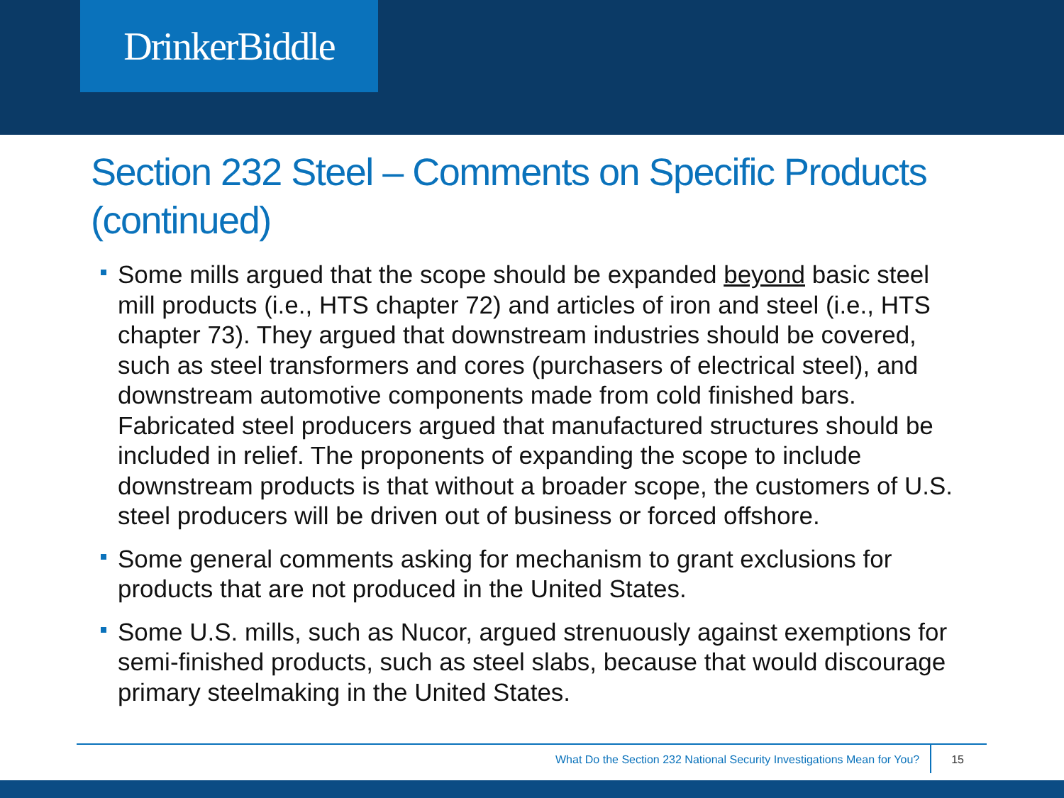DrinkerBiddle
Section 232 Steel – Comments on Specific Products (continued)
Some mills argued that the scope should be expanded beyond basic steel mill products (i.e., HTS chapter 72) and articles of iron and steel (i.e., HTS chapter 73). They argued that downstream industries should be covered, such as steel transformers and cores (purchasers of electrical steel), and downstream automotive components made from cold finished bars. Fabricated steel producers argued that manufactured structures should be included in relief. The proponents of expanding the scope to include downstream products is that without a broader scope, the customers of U.S. steel producers will be driven out of business or forced offshore.
Some general comments asking for mechanism to grant exclusions for products that are not produced in the United States.
Some U.S. mills, such as Nucor, argued strenuously against exemptions for semi-finished products, such as steel slabs, because that would discourage primary steelmaking in the United States.
What Do the Section 232 National Security Investigations Mean for You? 15